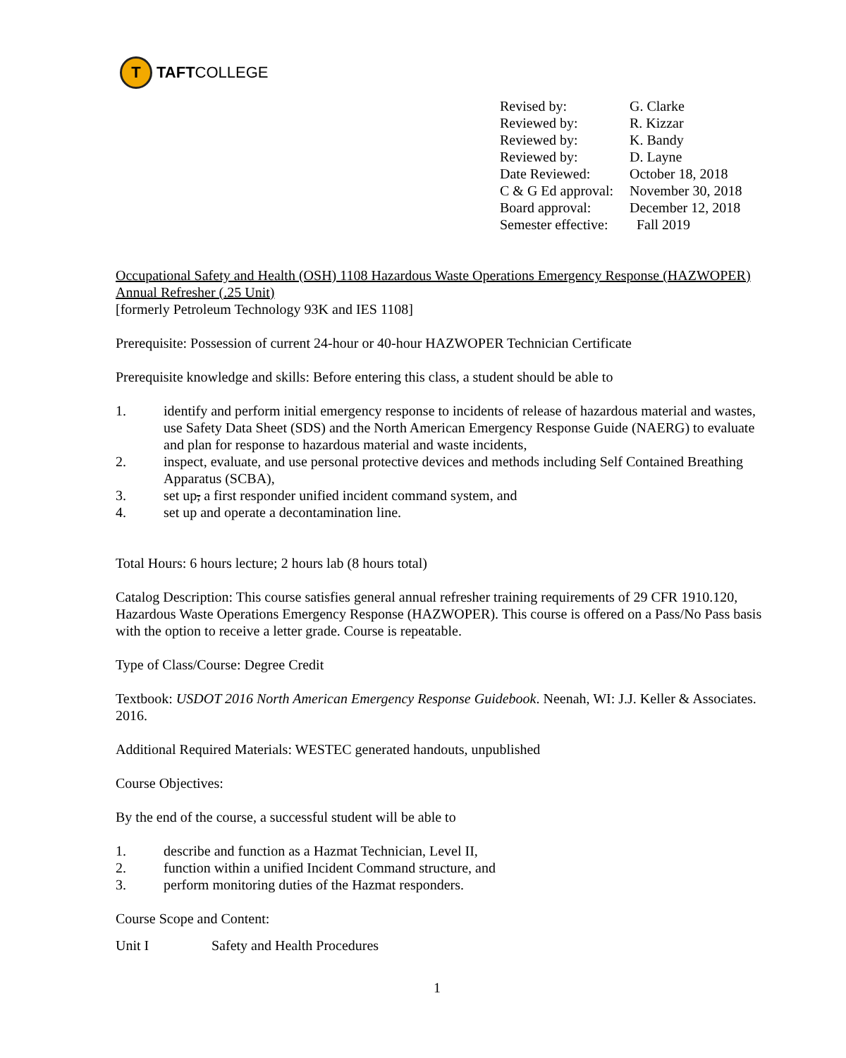T
TAFT COLLEGE
| Revised by: | G. Clarke |
| Reviewed by: | R. Kizzar |
| Reviewed by: | K. Bandy |
| Reviewed by: | D. Layne |
| Date Reviewed: | October 18, 2018 |
| C & G Ed approval: | November 30, 2018 |
| Board approval: | December 12, 2018 |
| Semester effective: | Fall 2019 |
Occupational Safety and Health (OSH) 1108 Hazardous Waste Operations Emergency Response (HAZWOPER) Annual Refresher (.25 Unit)
[formerly Petroleum Technology 93K and IES 1108]
Prerequisite: Possession of current 24-hour or 40-hour HAZWOPER Technician Certificate
Prerequisite knowledge and skills: Before entering this class, a student should be able to
1. identify and perform initial emergency response to incidents of release of hazardous material and wastes, use Safety Data Sheet (SDS) and the North American Emergency Response Guide (NAERG) to evaluate and plan for response to hazardous material and waste incidents,
2. inspect, evaluate, and use personal protective devices and methods including Self Contained Breathing Apparatus (SCBA),
3. set up, a first responder unified incident command system, and
4. set up and operate a decontamination line.
Total Hours: 6 hours lecture; 2 hours lab (8 hours total)
Catalog Description: This course satisfies general annual refresher training requirements of 29 CFR 1910.120, Hazardous Waste Operations Emergency Response (HAZWOPER). This course is offered on a Pass/No Pass basis with the option to receive a letter grade. Course is repeatable.
Type of Class/Course: Degree Credit
Textbook: USDOT 2016 North American Emergency Response Guidebook. Neenah, WI: J.J. Keller & Associates. 2016.
Additional Required Materials: WESTEC generated handouts, unpublished
Course Objectives:
By the end of the course, a successful student will be able to
1. describe and function as a Hazmat Technician, Level II,
2. function within a unified Incident Command structure, and
3. perform monitoring duties of the Hazmat responders.
Course Scope and Content:
Unit I Safety and Health Procedures
1